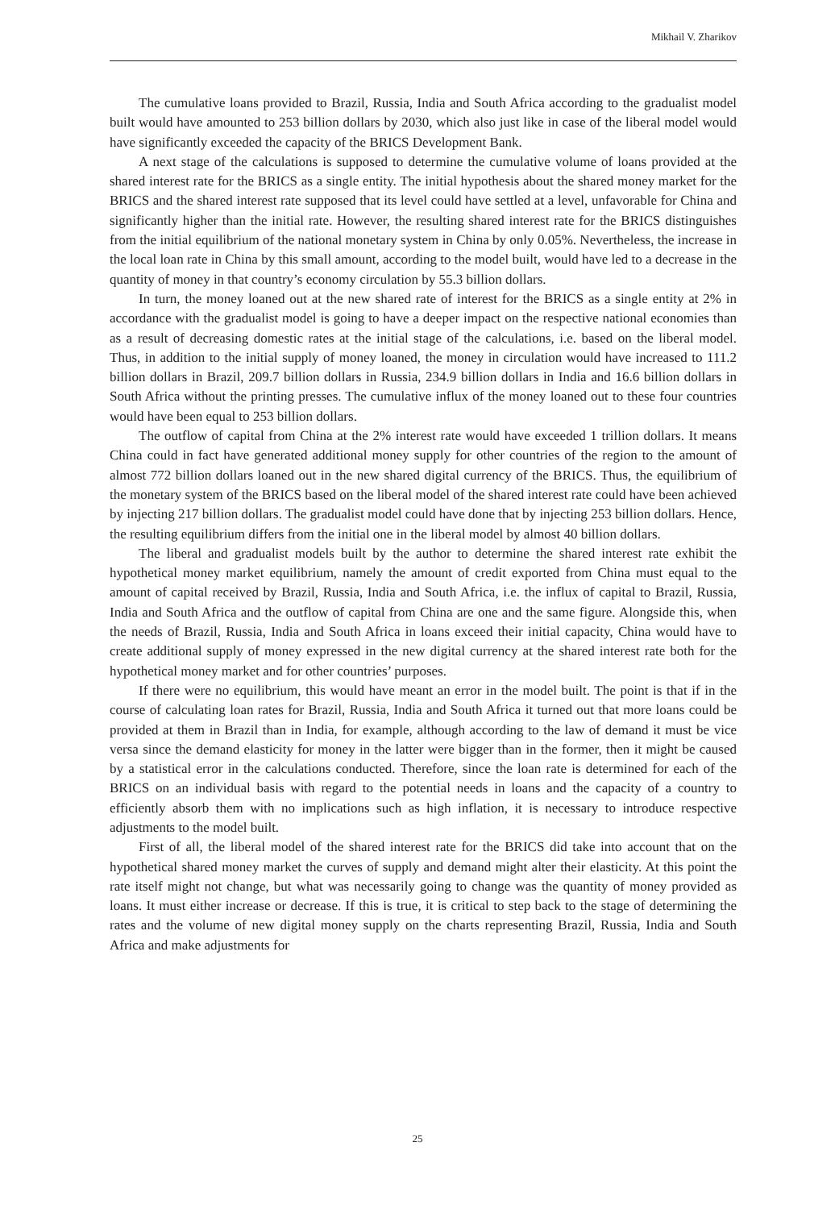Mikhail V. Zharikov
The cumulative loans provided to Brazil, Russia, India and South Africa according to the gradualist model built would have amounted to 253 billion dollars by 2030, which also just like in case of the liberal model would have significantly exceeded the capacity of the BRICS Development Bank.
A next stage of the calculations is supposed to determine the cumulative volume of loans provided at the shared interest rate for the BRICS as a single entity. The initial hypothesis about the shared money market for the BRICS and the shared interest rate supposed that its level could have settled at a level, unfavorable for China and significantly higher than the initial rate. However, the resulting shared interest rate for the BRICS distinguishes from the initial equilibrium of the national monetary system in China by only 0.05%. Nevertheless, the increase in the local loan rate in China by this small amount, according to the model built, would have led to a decrease in the quantity of money in that country’s economy circulation by 55.3 billion dollars.
In turn, the money loaned out at the new shared rate of interest for the BRICS as a single entity at 2% in accordance with the gradualist model is going to have a deeper impact on the respective national economies than as a result of decreasing domestic rates at the initial stage of the calculations, i.e. based on the liberal model. Thus, in addition to the initial supply of money loaned, the money in circulation would have increased to 111.2 billion dollars in Brazil, 209.7 billion dollars in Russia, 234.9 billion dollars in India and 16.6 billion dollars in South Africa without the printing presses. The cumulative influx of the money loaned out to these four countries would have been equal to 253 billion dollars.
The outflow of capital from China at the 2% interest rate would have exceeded 1 trillion dollars. It means China could in fact have generated additional money supply for other countries of the region to the amount of almost 772 billion dollars loaned out in the new shared digital currency of the BRICS. Thus, the equilibrium of the monetary system of the BRICS based on the liberal model of the shared interest rate could have been achieved by injecting 217 billion dollars. The gradualist model could have done that by injecting 253 billion dollars. Hence, the resulting equilibrium differs from the initial one in the liberal model by almost 40 billion dollars.
The liberal and gradualist models built by the author to determine the shared interest rate exhibit the hypothetical money market equilibrium, namely the amount of credit exported from China must equal to the amount of capital received by Brazil, Russia, India and South Africa, i.e. the influx of capital to Brazil, Russia, India and South Africa and the outflow of capital from China are one and the same figure. Alongside this, when the needs of Brazil, Russia, India and South Africa in loans exceed their initial capacity, China would have to create additional supply of money expressed in the new digital currency at the shared interest rate both for the hypothetical money market and for other countries’ purposes.
If there were no equilibrium, this would have meant an error in the model built. The point is that if in the course of calculating loan rates for Brazil, Russia, India and South Africa it turned out that more loans could be provided at them in Brazil than in India, for example, although according to the law of demand it must be vice versa since the demand elasticity for money in the latter were bigger than in the former, then it might be caused by a statistical error in the calculations conducted. Therefore, since the loan rate is determined for each of the BRICS on an individual basis with regard to the potential needs in loans and the capacity of a country to efficiently absorb them with no implications such as high inflation, it is necessary to introduce respective adjustments to the model built.
First of all, the liberal model of the shared interest rate for the BRICS did take into account that on the hypothetical shared money market the curves of supply and demand might alter their elasticity. At this point the rate itself might not change, but what was necessarily going to change was the quantity of money provided as loans. It must either increase or decrease. If this is true, it is critical to step back to the stage of determining the rates and the volume of new digital money supply on the charts representing Brazil, Russia, India and South Africa and make adjustments for
25